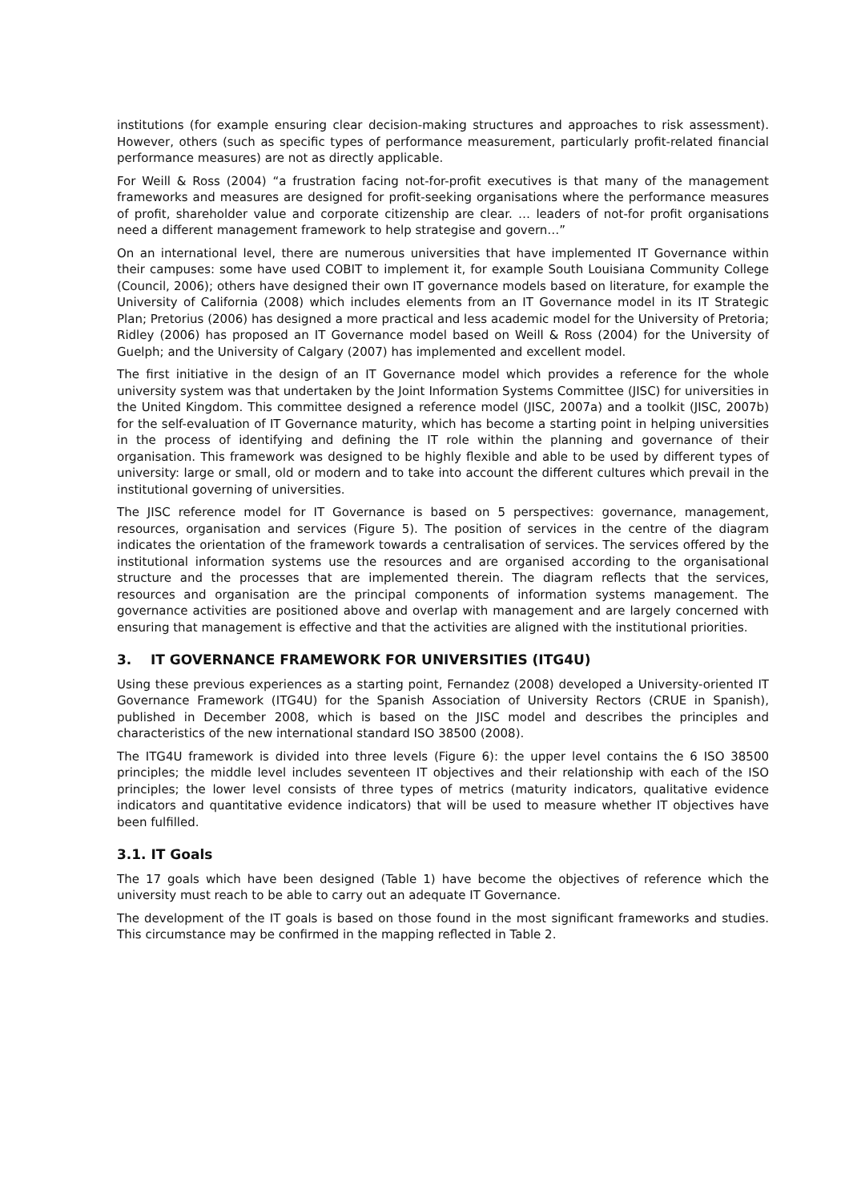institutions (for example ensuring clear decision-making structures and approaches to risk assessment). However, others (such as specific types of performance measurement, particularly profit-related financial performance measures) are not as directly applicable.
For Weill & Ross (2004) “a frustration facing not-for-profit executives is that many of the management frameworks and measures are designed for profit-seeking organisations where the performance measures of profit, shareholder value and corporate citizenship are clear. … leaders of not-for profit organisations need a different management framework to help strategise and govern…”
On an international level, there are numerous universities that have implemented IT Governance within their campuses: some have used COBIT to implement it, for example South Louisiana Community College (Council, 2006); others have designed their own IT governance models based on literature, for example the University of California (2008) which includes elements from an IT Governance model in its IT Strategic Plan; Pretorius (2006) has designed a more practical and less academic model for the University of Pretoria; Ridley (2006) has proposed an IT Governance model based on Weill & Ross (2004) for the University of Guelph; and the University of Calgary (2007) has implemented and excellent model.
The first initiative in the design of an IT Governance model which provides a reference for the whole university system was that undertaken by the Joint Information Systems Committee (JISC) for universities in the United Kingdom. This committee designed a reference model (JISC, 2007a) and a toolkit (JISC, 2007b) for the self-evaluation of IT Governance maturity, which has become a starting point in helping universities in the process of identifying and defining the IT role within the planning and governance of their organisation. This framework was designed to be highly flexible and able to be used by different types of university: large or small, old or modern and to take into account the different cultures which prevail in the institutional governing of universities.
The JISC reference model for IT Governance is based on 5 perspectives: governance, management, resources, organisation and services (Figure 5). The position of services in the centre of the diagram indicates the orientation of the framework towards a centralisation of services. The services offered by the institutional information systems use the resources and are organised according to the organisational structure and the processes that are implemented therein. The diagram reflects that the services, resources and organisation are the principal components of information systems management. The governance activities are positioned above and overlap with management and are largely concerned with ensuring that management is effective and that the activities are aligned with the institutional priorities.
3. IT GOVERNANCE FRAMEWORK FOR UNIVERSITIES (ITG4U)
Using these previous experiences as a starting point, Fernandez (2008) developed a University-oriented IT Governance Framework (ITG4U) for the Spanish Association of University Rectors (CRUE in Spanish), published in December 2008, which is based on the JISC model and describes the principles and characteristics of the new international standard ISO 38500 (2008).
The ITG4U framework is divided into three levels (Figure 6): the upper level contains the 6 ISO 38500 principles; the middle level includes seventeen IT objectives and their relationship with each of the ISO principles; the lower level consists of three types of metrics (maturity indicators, qualitative evidence indicators and quantitative evidence indicators) that will be used to measure whether IT objectives have been fulfilled.
3.1. IT Goals
The 17 goals which have been designed (Table 1) have become the objectives of reference which the university must reach to be able to carry out an adequate IT Governance.
The development of the IT goals is based on those found in the most significant frameworks and studies. This circumstance may be confirmed in the mapping reflected in Table 2.